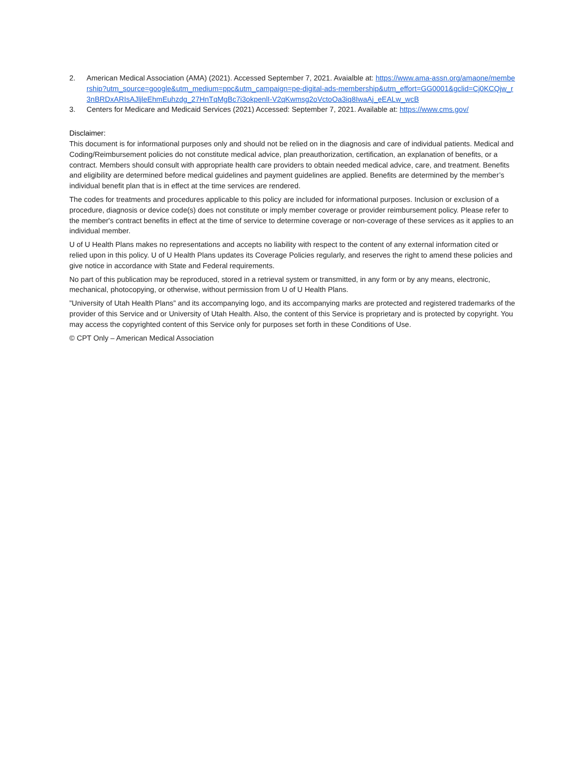2. American Medical Association (AMA) (2021). Accessed September 7, 2021. Avaialble at: https://www.ama-assn.org/amaone/membership?utm_source=google&utm_medium=ppc&utm_campaign=pe-digital-ads-membership&utm_effort=GG0001&gclid=Cj0KCQjw_r3nBRDxARIsAJljleEhmEuhzdg_27HnTqMgBc7i3okpenlI-V2qKwmsg2oVctoOa3iq8IwaAj_eEALw_wcB
3. Centers for Medicare and Medicaid Services (2021) Accessed: September 7, 2021. Available at: https://www.cms.gov/
Disclaimer:
This document is for informational purposes only and should not be relied on in the diagnosis and care of individual patients. Medical and Coding/Reimbursement policies do not constitute medical advice, plan preauthorization, certification, an explanation of benefits, or a contract. Members should consult with appropriate health care providers to obtain needed medical advice, care, and treatment. Benefits and eligibility are determined before medical guidelines and payment guidelines are applied. Benefits are determined by the member’s individual benefit plan that is in effect at the time services are rendered.
The codes for treatments and procedures applicable to this policy are included for informational purposes. Inclusion or exclusion of a procedure, diagnosis or device code(s) does not constitute or imply member coverage or provider reimbursement policy. Please refer to the member's contract benefits in effect at the time of service to determine coverage or non-coverage of these services as it applies to an individual member.
U of U Health Plans makes no representations and accepts no liability with respect to the content of any external information cited or relied upon in this policy. U of U Health Plans updates its Coverage Policies regularly, and reserves the right to amend these policies and give notice in accordance with State and Federal requirements.
No part of this publication may be reproduced, stored in a retrieval system or transmitted, in any form or by any means, electronic, mechanical, photocopying, or otherwise, without permission from U of U Health Plans.
”University of Utah Health Plans” and its accompanying logo, and its accompanying marks are protected and registered trademarks of the provider of this Service and or University of Utah Health. Also, the content of this Service is proprietary and is protected by copyright. You may access the copyrighted content of this Service only for purposes set forth in these Conditions of Use.
© CPT Only – American Medical Association